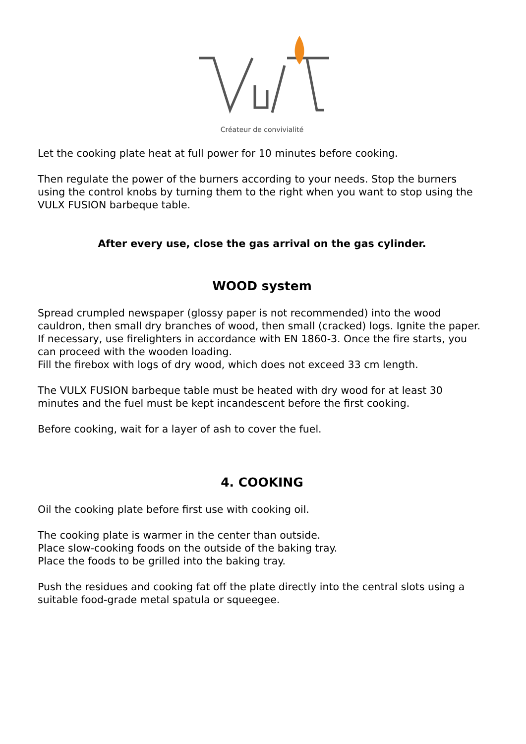Créateur de convivialité
Let the cooking plate heat at full power for 10 minutes before cooking.
Then regulate the power of the burners according to your needs. Stop the burners using the control knobs by turning them to the right when you want to stop using the VULX FUSION barbeque table.
After every use, close the gas arrival on the gas cylinder.
WOOD system
Spread crumpled newspaper (glossy paper is not recommended) into the wood cauldron, then small dry branches of wood, then small (cracked) logs. Ignite the paper. If necessary, use firelighters in accordance with EN 1860-3. Once the fire starts, you can proceed with the wooden loading.
Fill the firebox with logs of dry wood, which does not exceed 33 cm length.
The VULX FUSION barbeque table must be heated with dry wood for at least 30 minutes and the fuel must be kept incandescent before the first cooking.
Before cooking, wait for a layer of ash to cover the fuel.
4. COOKING
Oil the cooking plate before first use with cooking oil.
The cooking plate is warmer in the center than outside.
Place slow-cooking foods on the outside of the baking tray.
Place the foods to be grilled into the baking tray.
Push the residues and cooking fat off the plate directly into the central slots using a suitable food-grade metal spatula or squeegee.